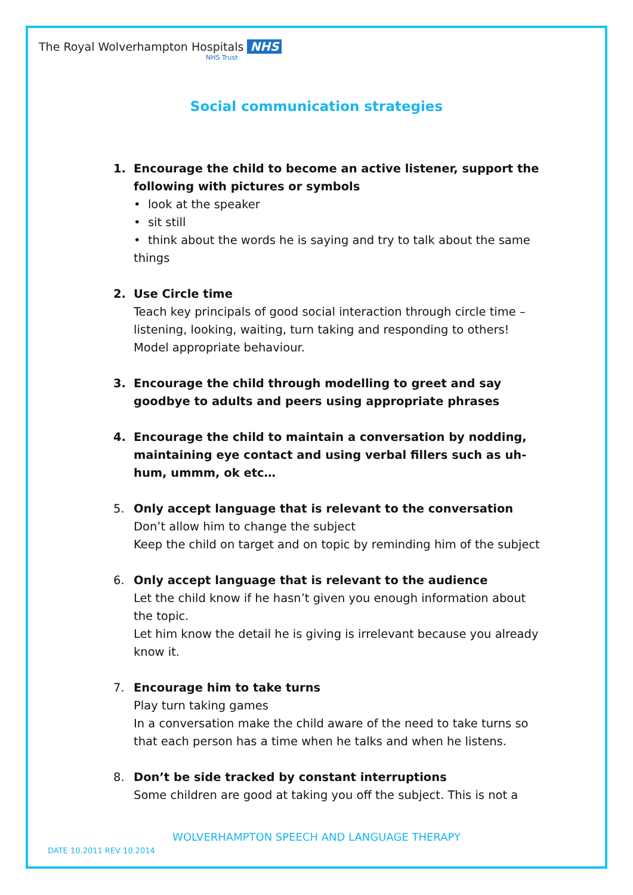The Royal Wolverhampton Hospitals NHS
NHS Trust
Social communication strategies
1. Encourage the child to become an active listener, support the following with pictures or symbols
• look at the speaker
• sit still
• think about the words he is saying and try to talk about the same things
2. Use Circle time
Teach key principals of good social interaction through circle time – listening, looking, waiting, turn taking and responding to others! Model appropriate behaviour.
3. Encourage the child through modelling to greet and say goodbye to adults and peers using appropriate phrases
4. Encourage the child to maintain a conversation by nodding, maintaining eye contact and using verbal fillers such as uh-hum, ummm, ok etc…
5. Only accept language that is relevant to the conversation
Don’t allow him to change the subject
Keep the child on target and on topic by reminding him of the subject
6. Only accept language that is relevant to the audience
Let the child know if he hasn’t given you enough information about the topic.
Let him know the detail he is giving is irrelevant because you already know it.
7. Encourage him to take turns
Play turn taking games
In a conversation make the child aware of the need to take turns so that each person has a time when he talks and when he listens.
8. Don’t be side tracked by constant interruptions
Some children are good at taking you off the subject. This is not a
WOLVERHAMPTON SPEECH AND LANGUAGE THERAPY
DATE 10.2011 REV 10.2014